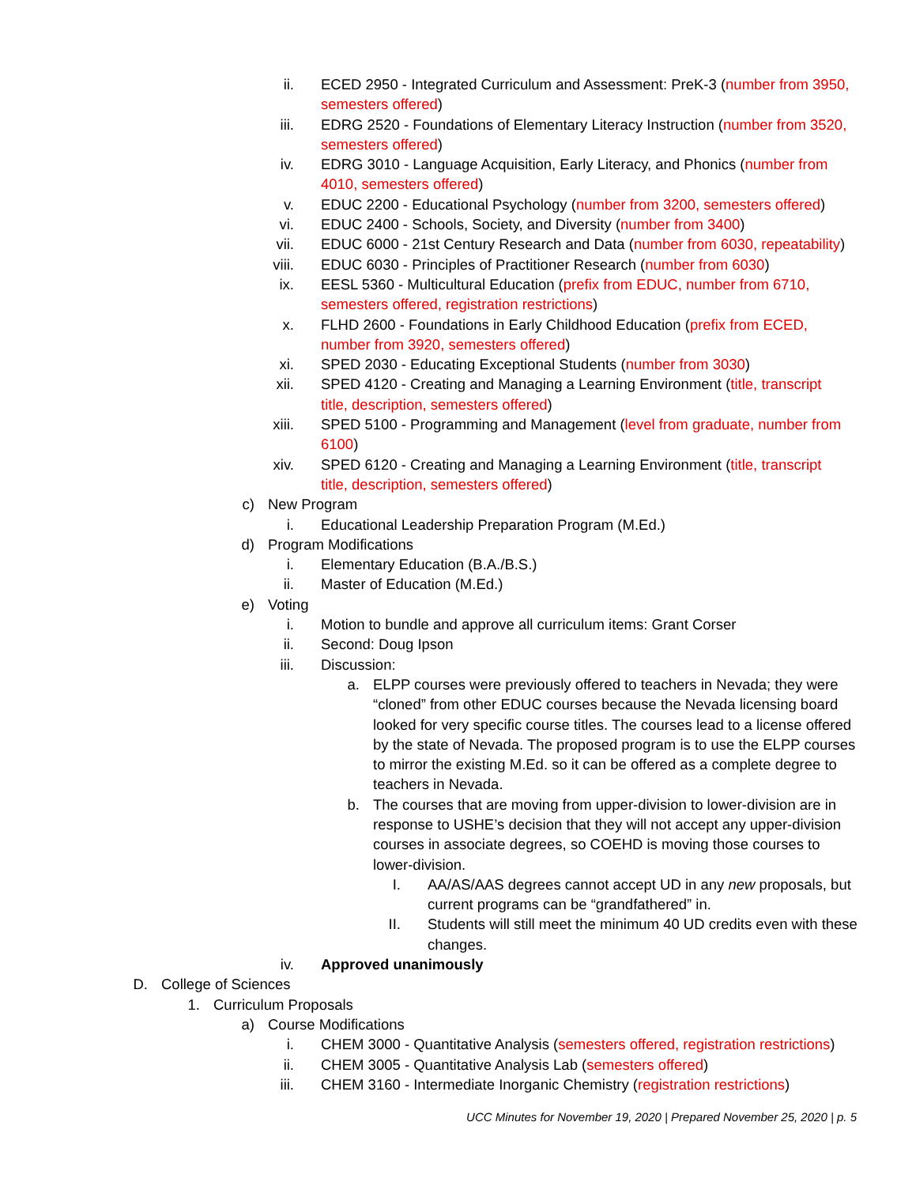ii. ECED 2950 - Integrated Curriculum and Assessment: PreK-3 (number from 3950, semesters offered)
iii. EDRG 2520 - Foundations of Elementary Literacy Instruction (number from 3520, semesters offered)
iv. EDRG 3010 - Language Acquisition, Early Literacy, and Phonics (number from 4010, semesters offered)
v. EDUC 2200 - Educational Psychology (number from 3200, semesters offered)
vi. EDUC 2400 - Schools, Society, and Diversity (number from 3400)
vii. EDUC 6000 - 21st Century Research and Data (number from 6030, repeatability)
viii. EDUC 6030 - Principles of Practitioner Research (number from 6030)
ix. EESL 5360 - Multicultural Education (prefix from EDUC, number from 6710, semesters offered, registration restrictions)
x. FLHD 2600 - Foundations in Early Childhood Education (prefix from ECED, number from 3920, semesters offered)
xi. SPED 2030 - Educating Exceptional Students (number from 3030)
xii. SPED 4120 - Creating and Managing a Learning Environment (title, transcript title, description, semesters offered)
xiii. SPED 5100 - Programming and Management (level from graduate, number from 6100)
xiv. SPED 6120 - Creating and Managing a Learning Environment (title, transcript title, description, semesters offered)
c) New Program
i. Educational Leadership Preparation Program (M.Ed.)
d) Program Modifications
i. Elementary Education (B.A./B.S.)
ii. Master of Education (M.Ed.)
e) Voting
i. Motion to bundle and approve all curriculum items: Grant Corser
ii. Second: Doug Ipson
iii. Discussion:
a. ELPP courses were previously offered to teachers in Nevada; they were “cloned” from other EDUC courses because the Nevada licensing board looked for very specific course titles. The courses lead to a license offered by the state of Nevada. The proposed program is to use the ELPP courses to mirror the existing M.Ed. so it can be offered as a complete degree to teachers in Nevada.
b. The courses that are moving from upper-division to lower-division are in response to USHE’s decision that they will not accept any upper-division courses in associate degrees, so COEHD is moving those courses to lower-division.
I. AA/AS/AAS degrees cannot accept UD in any new proposals, but current programs can be “grandfathered” in.
II. Students will still meet the minimum 40 UD credits even with these changes.
iv. Approved unanimously
D. College of Sciences
1. Curriculum Proposals
a) Course Modifications
i. CHEM 3000 - Quantitative Analysis (semesters offered, registration restrictions)
ii. CHEM 3005 - Quantitative Analysis Lab (semesters offered)
iii. CHEM 3160 - Intermediate Inorganic Chemistry (registration restrictions)
UCC Minutes for November 19, 2020 | Prepared November 25, 2020 | p. 5